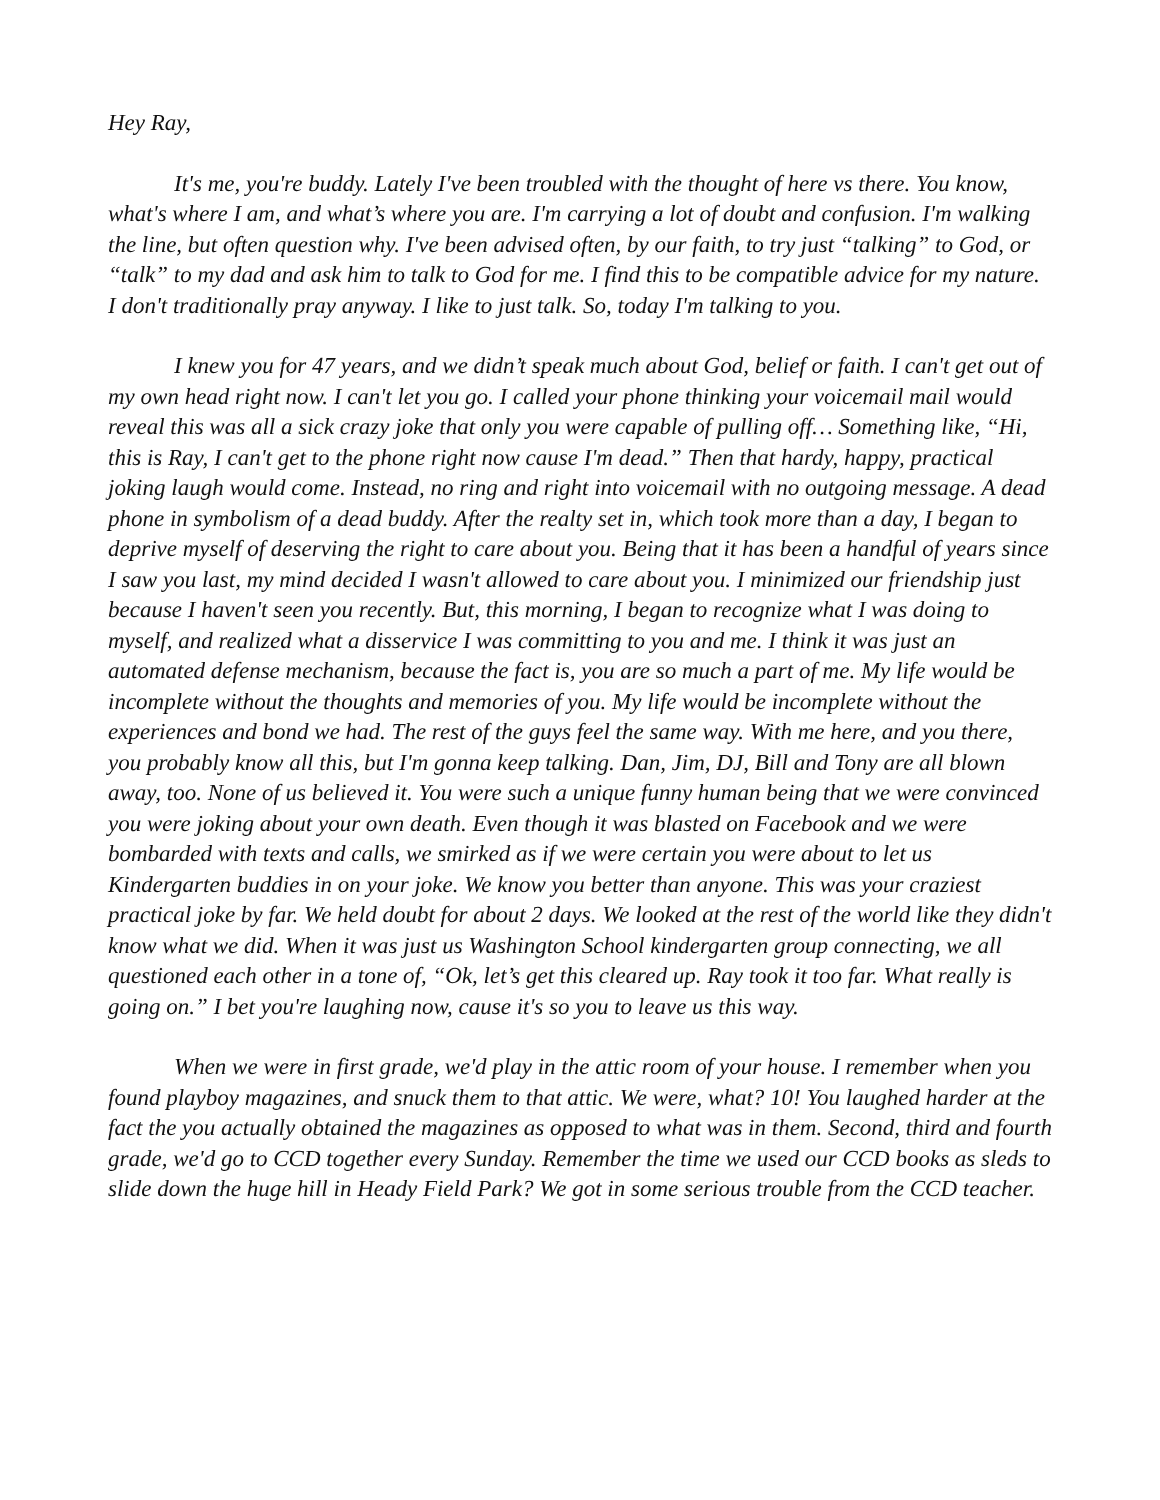Hey Ray,
It's me, you're buddy. Lately I've been troubled with the thought of here vs there. You know, what's where I am, and what’s where you are. I'm carrying a lot of doubt and confusion. I'm walking the line, but often question why. I've been advised often, by our faith, to try just “talking” to God, or “talk” to my dad and ask him to talk to God for me. I find this to be compatible advice for my nature. I don't traditionally pray anyway. I like to just talk. So, today I'm talking to you.
I knew you for 47 years, and we didn’t speak much about God, belief or faith. I can't get out of my own head right now. I can't let you go. I called your phone thinking your voicemail mail would reveal this was all a sick crazy joke that only you were capable of pulling off… Something like, “Hi, this is Ray, I can't get to the phone right now cause I'm dead.” Then that hardy, happy, practical joking laugh would come. Instead, no ring and right into voicemail with no outgoing message. A dead phone in symbolism of a dead buddy. After the realty set in, which took more than a day, I began to deprive myself of deserving the right to care about you. Being that it has been a handful of years since I saw you last, my mind decided I wasn't allowed to care about you. I minimized our friendship just because I haven't seen you recently. But, this morning, I began to recognize what I was doing to myself, and realized what a disservice I was committing to you and me. I think it was just an automated defense mechanism, because the fact is, you are so much a part of me. My life would be incomplete without the thoughts and memories of you. My life would be incomplete without the experiences and bond we had. The rest of the guys feel the same way. With me here, and you there, you probably know all this, but I'm gonna keep talking. Dan, Jim, DJ, Bill and Tony are all blown away, too. None of us believed it. You were such a unique funny human being that we were convinced you were joking about your own death. Even though it was blasted on Facebook and we were bombarded with texts and calls, we smirked as if we were certain you were about to let us Kindergarten buddies in on your joke. We know you better than anyone. This was your craziest practical joke by far. We held doubt for about 2 days. We looked at the rest of the world like they didn't know what we did. When it was just us Washington School kindergarten group connecting, we all questioned each other in a tone of, “Ok, let’s get this cleared up. Ray took it too far. What really is going on.” I bet you're laughing now, cause it's so you to leave us this way.
When we were in first grade, we'd play in the attic room of your house. I remember when you found playboy magazines, and snuck them to that attic. We were, what? 10! You laughed harder at the fact the you actually obtained the magazines as opposed to what was in them. Second, third and fourth grade, we'd go to CCD together every Sunday. Remember the time we used our CCD books as sleds to slide down the huge hill in Heady Field Park? We got in some serious trouble from the CCD teacher.